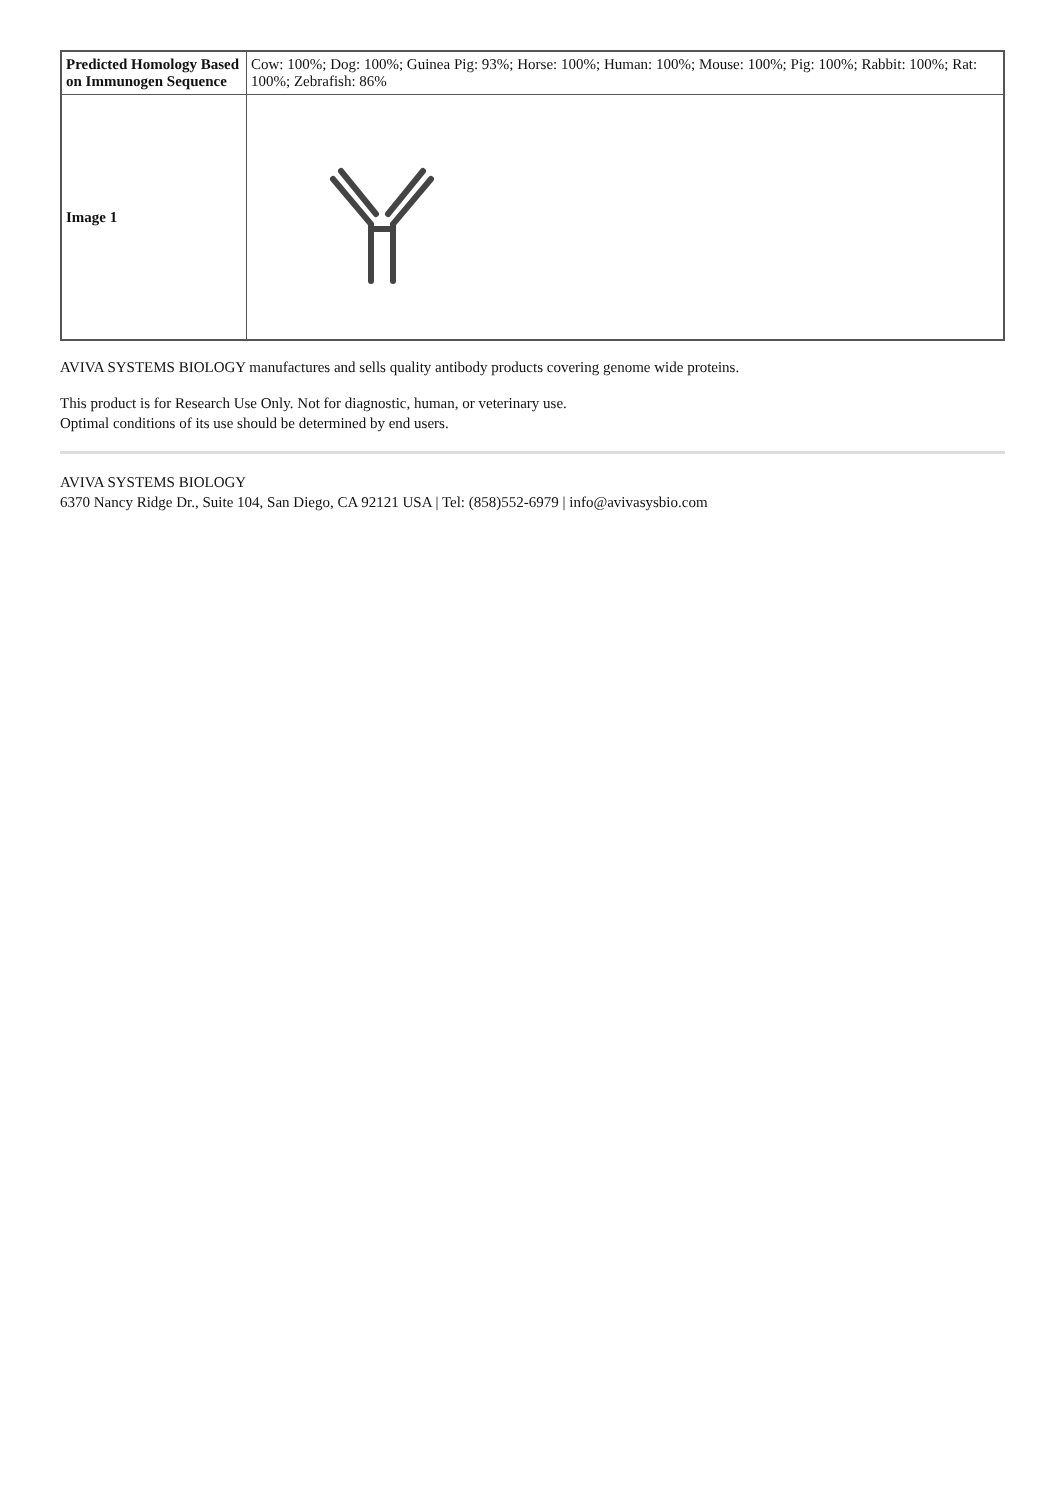| Predicted Homology Based on Immunogen Sequence | Cow: 100%; Dog: 100%; Guinea Pig: 93%; Horse: 100%; Human: 100%; Mouse: 100%; Pig: 100%; Rabbit: 100%; Rat: 100%; Zebrafish: 86% |
| Image 1 | |
AVIVA SYSTEMS BIOLOGY manufactures and sells quality antibody products covering genome wide proteins.
This product is for Research Use Only. Not for diagnostic, human, or veterinary use.
Optimal conditions of its use should be determined by end users.
AVIVA SYSTEMS BIOLOGY
6370 Nancy Ridge Dr., Suite 104, San Diego, CA 92121 USA | Tel: (858)552-6979 | info@avivasysbio.com